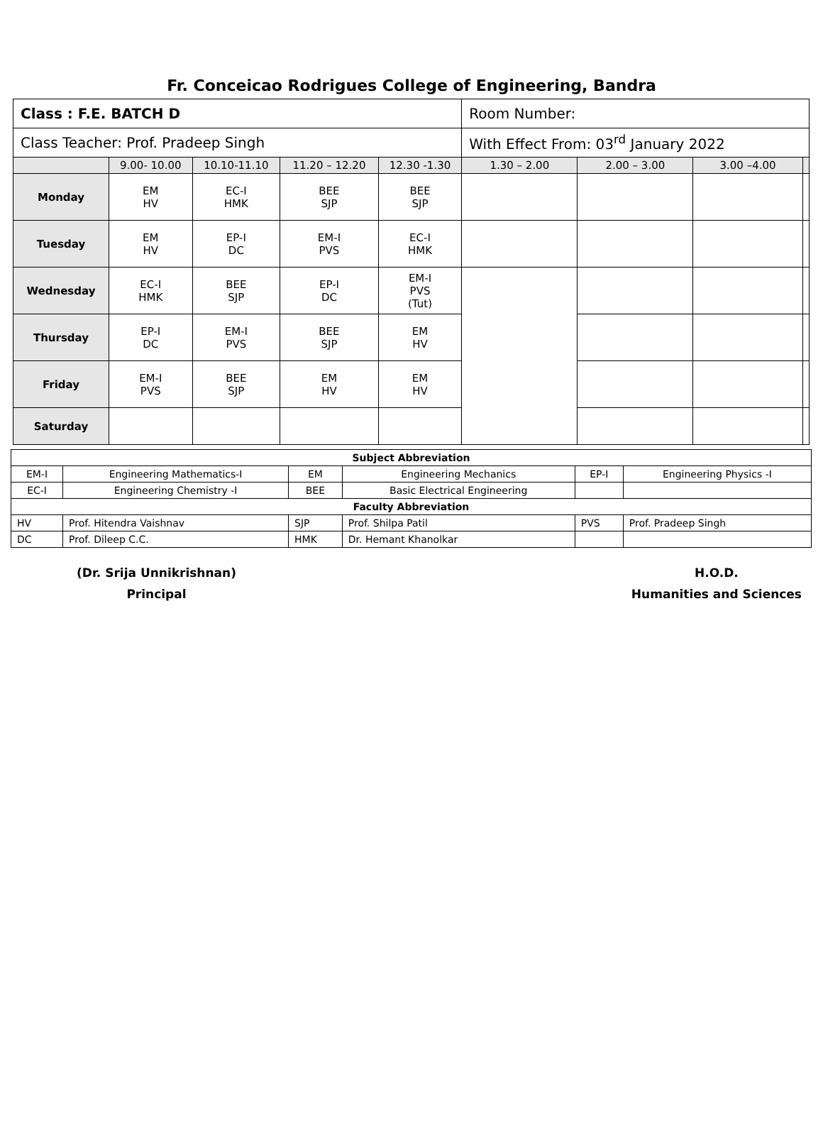Fr. Conceicao Rodrigues College of Engineering, Bandra
| Class : F.E. BATCH D | | | | | Room Number: | | | |
| Class Teacher: Prof. Pradeep Singh | | | | | With Effect From: 03<sup>rd</sup> January 2022 | | | |
| | 9.00- 10.00 | 10.10-11.10 | 11.20 – 12.20 | 12.30 -1.30 | 1.30 – 2.00 | 2.00 – 3.00 | 3.00 –4.00 | |
| Monday | EM HV | EC-I HMK | BEE SJP | BEE SJP | | | | |
| Tuesday | EM HV | EP-I DC | EM-I PVS | EC-I HMK | | | | |
| Wednesday | EC-I HMK | BEE SJP | EP-I DC | EM-I PVS (Tut) | | | | |
| Thursday | EP-I DC | EM-I PVS | BEE SJP | EM HV | | | | |
| Friday | EM-I PVS | BEE SJP | EM HV | EM HV | | | | |
| Saturday | | | | | | | | |
| Subject Abbreviation | | | | | |
| EM-I | Engineering Mathematics-I | EM | Engineering Mechanics | EP-I | Engineering Physics -I |
| EC-I | Engineering Chemistry -I | BEE | Basic Electrical Engineering | | |
| Faculty Abbreviation | | | | | |
| HV | Prof. Hitendra Vaishnav | SJP | Prof. Shilpa Patil | PVS | Prof. Pradeep Singh |
| DC | Prof. Dileep C.C. | HMK | Dr. Hemant Khanolkar | | |
(Dr. Srija Unnikrishnan)
Principal
H.O.D.
Humanities and Sciences